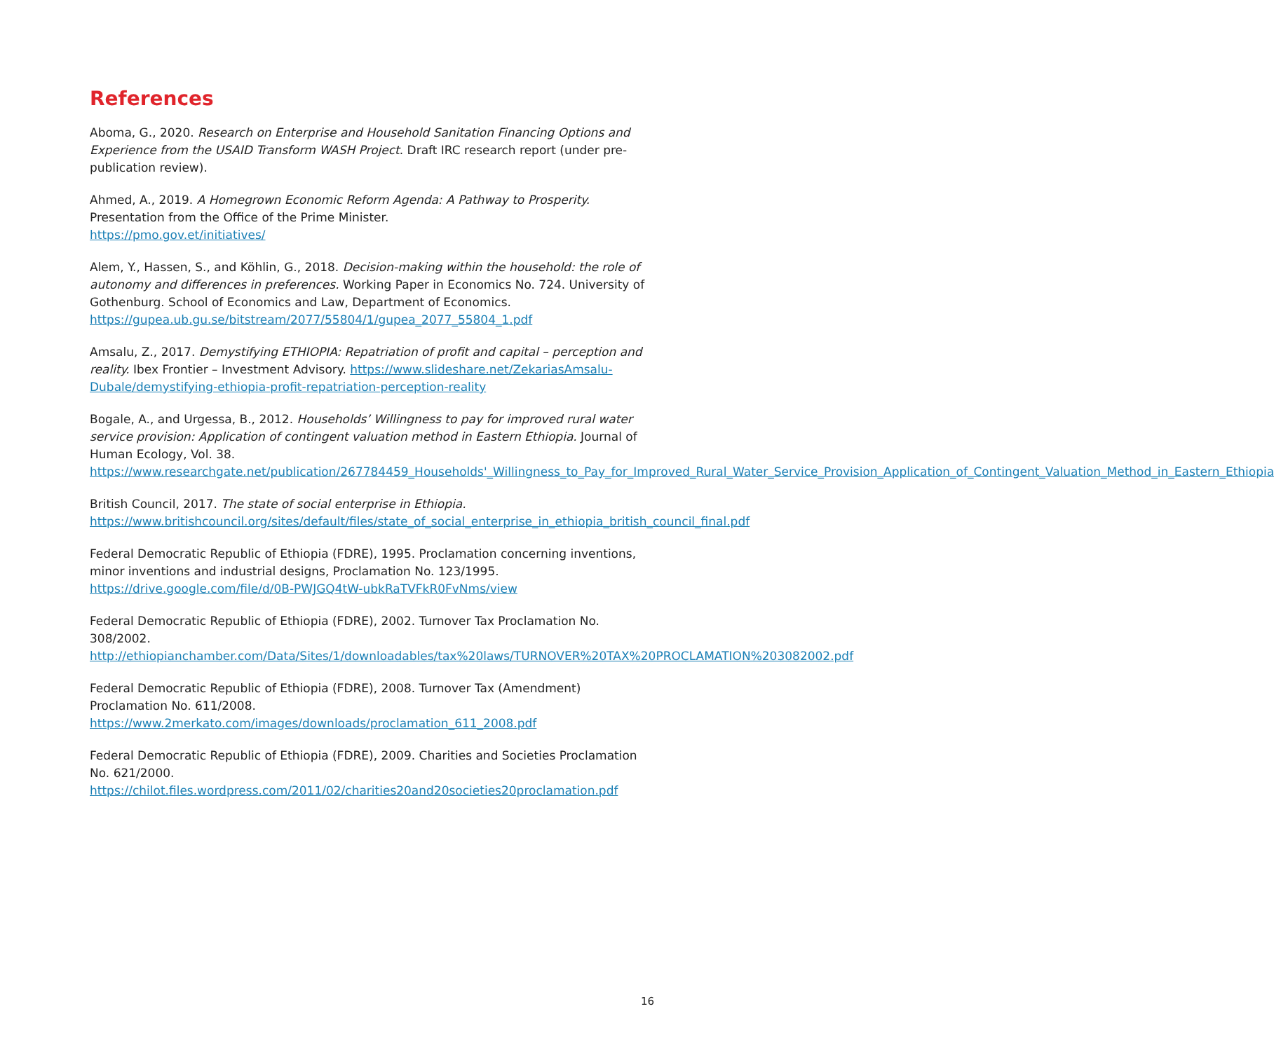References
Aboma, G., 2020. Research on Enterprise and Household Sanitation Financing Options and Experience from the USAID Transform WASH Project. Draft IRC research report (under pre-publication review).
Ahmed, A., 2019. A Homegrown Economic Reform Agenda: A Pathway to Prosperity. Presentation from the Office of the Prime Minister.
https://pmo.gov.et/initiatives/
Alem, Y., Hassen, S., and Köhlin, G., 2018. Decision-making within the household: the role of autonomy and differences in preferences. Working Paper in Economics No. 724. University of Gothenburg. School of Economics and Law, Department of Economics.
https://gupea.ub.gu.se/bitstream/2077/55804/1/gupea_2077_55804_1.pdf
Amsalu, Z., 2017. Demystifying ETHIOPIA: Repatriation of profit and capital – perception and reality. Ibex Frontier – Investment Advisory. https://www.slideshare.net/ZekariasAmsalu-Dubale/demystifying-ethiopia-profit-repatriation-perception-reality
Bogale, A., and Urgessa, B., 2012. Households’ Willingness to pay for improved rural water service provision: Application of contingent valuation method in Eastern Ethiopia. Journal of Human Ecology, Vol. 38.
https://www.researchgate.net/publication/267784459_Households'_Willingness_to_Pay_for_Improved_Rural_Water_Service_Provision_Application_of_Contingent_Valuation_Method_in_Eastern_Ethiopia
British Council, 2017. The state of social enterprise in Ethiopia.
https://www.britishcouncil.org/sites/default/files/state_of_social_enterprise_in_ethiopia_british_council_final.pdf
Federal Democratic Republic of Ethiopia (FDRE), 1995. Proclamation concerning inventions, minor inventions and industrial designs, Proclamation No. 123/1995.
https://drive.google.com/file/d/0B-PWJGQ4tW-ubkRaTVFkR0FvNms/view
Federal Democratic Republic of Ethiopia (FDRE), 2002. Turnover Tax Proclamation No. 308/2002.
http://ethiopianchamber.com/Data/Sites/1/downloadables/tax%20laws/TURNOVER%20TAX%20PROCLAMATION%203082002.pdf
Federal Democratic Republic of Ethiopia (FDRE), 2008. Turnover Tax (Amendment) Proclamation No. 611/2008.
https://www.2merkato.com/images/downloads/proclamation_611_2008.pdf
Federal Democratic Republic of Ethiopia (FDRE), 2009. Charities and Societies Proclamation No. 621/2000.
https://chilot.files.wordpress.com/2011/02/charities20and20societies20proclamation.pdf
16